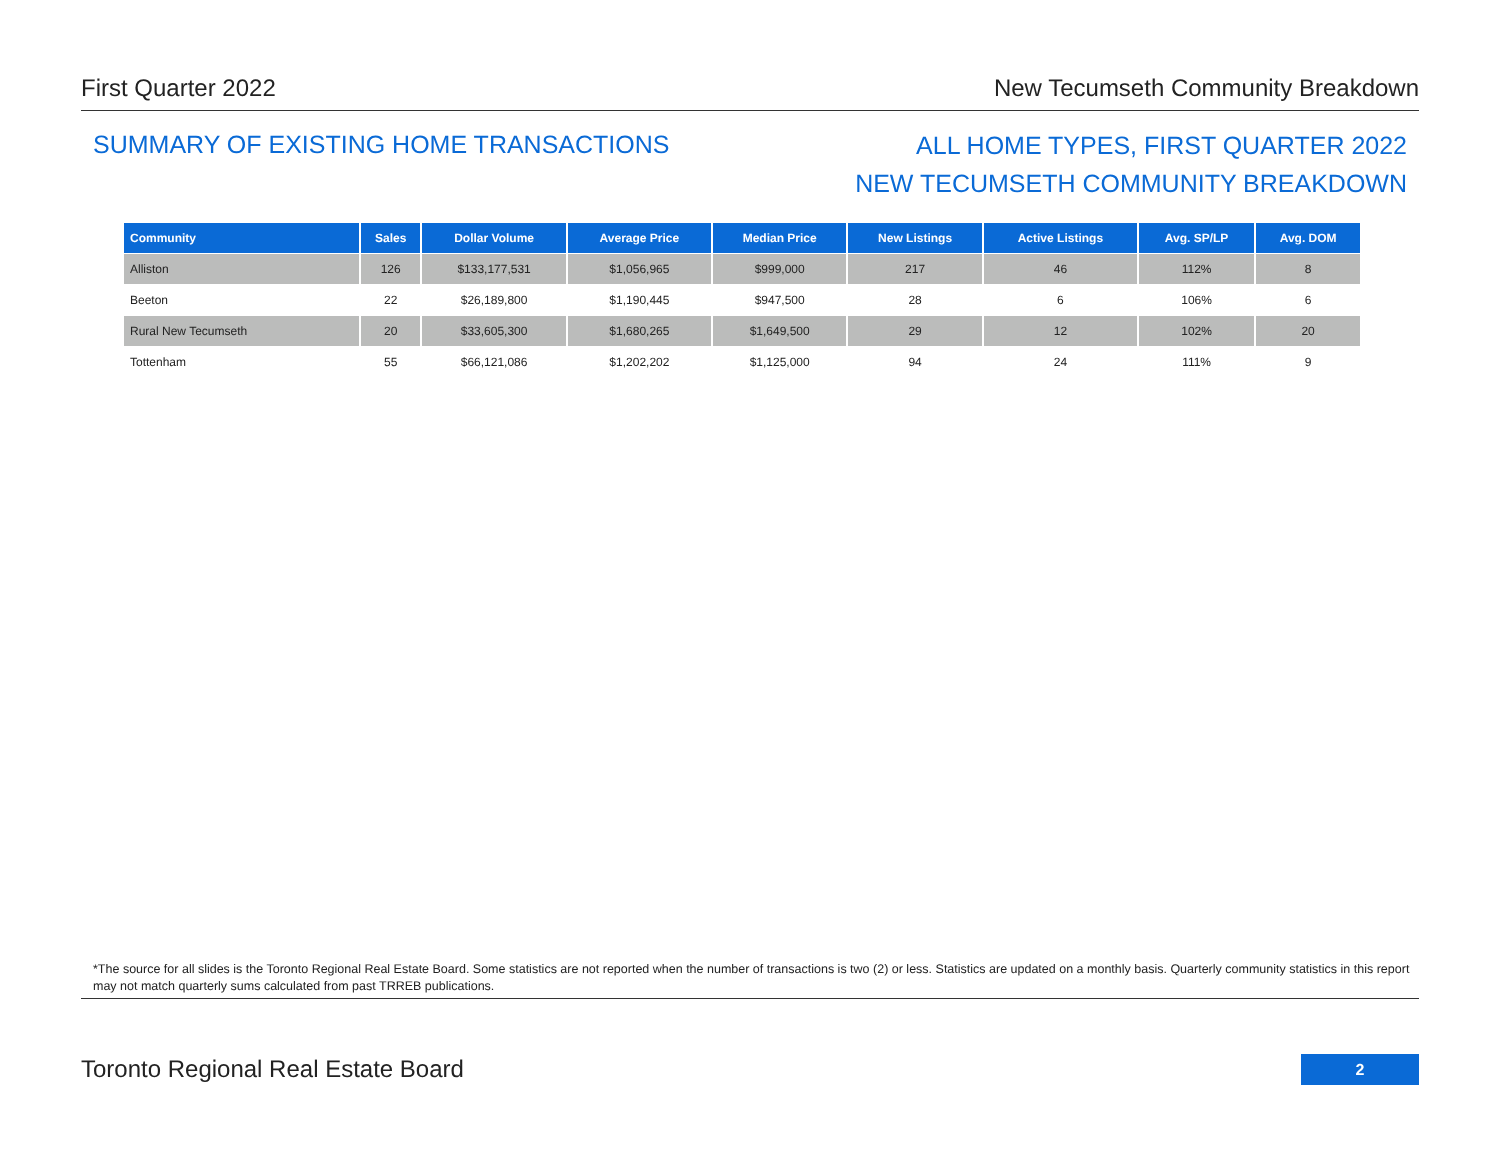First Quarter 2022 New Tecumseth Community Breakdown
SUMMARY OF EXISTING HOME TRANSACTIONS
ALL HOME TYPES, FIRST QUARTER 2022
NEW TECUMSETH COMMUNITY BREAKDOWN
| Community | Sales | Dollar Volume | Average Price | Median Price | New Listings | Active Listings | Avg. SP/LP | Avg. DOM |
| --- | --- | --- | --- | --- | --- | --- | --- | --- |
| Alliston | 126 | $133,177,531 | $1,056,965 | $999,000 | 217 | 46 | 112% | 8 |
| Beeton | 22 | $26,189,800 | $1,190,445 | $947,500 | 28 | 6 | 106% | 6 |
| Rural New Tecumseth | 20 | $33,605,300 | $1,680,265 | $1,649,500 | 29 | 12 | 102% | 20 |
| Tottenham | 55 | $66,121,086 | $1,202,202 | $1,125,000 | 94 | 24 | 111% | 9 |
*The source for all slides is the Toronto Regional Real Estate Board. Some statistics are not reported when the number of transactions is two (2) or less. Statistics are updated on a monthly basis. Quarterly community statistics in this report may not match quarterly sums calculated from past TRREB publications.
Toronto Regional Real Estate Board
2